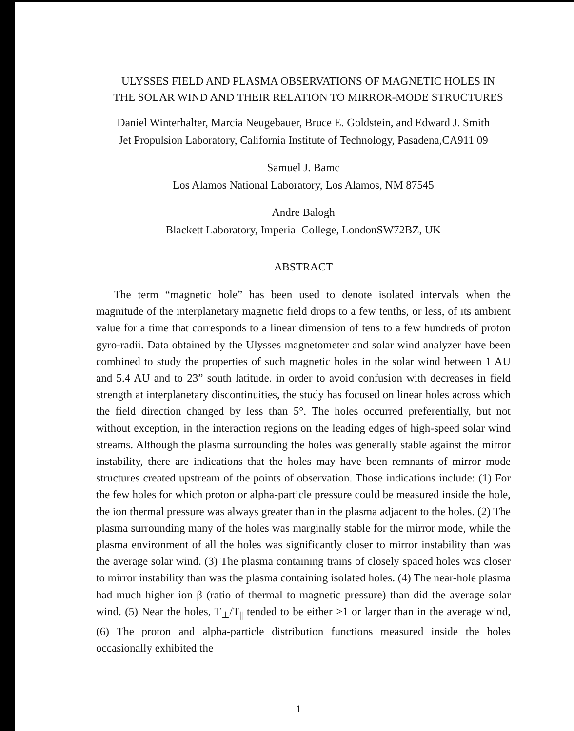ULYSSES FIELD AND PLASMA OBSERVATIONS OF MAGNETIC HOLES IN
THE SOLAR WIND AND THEIR RELATION TO MIRROR-MODE STRUCTURES
Daniel Winterhalter, Marcia Neugebauer, Bruce E. Goldstein, and Edward J. Smith
Jet Propulsion Laboratory, California Institute of Technology, Pasadena,CA911 09
Samuel J. Bamc
Los Alamos National Laboratory, Los Alamos, NM 87545
Andre Balogh
Blackett Laboratory, Imperial College, LondonSW72BZ, UK
ABSTRACT
The term “magnetic hole” has been used to denote isolated intervals when the magnitude of the interplanetary magnetic field drops to a few tenths, or less, of its ambient value for a time that corresponds to a linear dimension of tens to a few hundreds of proton gyro-radii. Data obtained by the Ulysses magnetometer and solar wind analyzer have been combined to study the properties of such magnetic holes in the solar wind between 1 AU and 5.4 AU and to 23” south latitude. in order to avoid confusion with decreases in field strength at interplanetary discontinuities, the study has focused on linear holes across which the field direction changed by less than 5°. The holes occurred preferentially, but not without exception, in the interaction regions on the leading edges of high-speed solar wind streams. Although the plasma surrounding the holes was generally stable against the mirror instability, there are indications that the holes may have been remnants of mirror mode structures created upstream of the points of observation. Those indications include: (1) For the few holes for which proton or alpha-particle pressure could be measured inside the hole, the ion thermal pressure was always greater than in the plasma adjacent to the holes. (2) The plasma surrounding many of the holes was marginally stable for the mirror mode, while the plasma environment of all the holes was significantly closer to mirror instability than was the average solar wind. (3) The plasma containing trains of closely spaced holes was closer to mirror instability than was the plasma containing isolated holes. (4) The near-hole plasma had much higher ion β (ratio of thermal to magnetic pressure) than did the average solar wind. (5) Near the holes, T<sub>⊥</sub>/T<sub>||</sub> tended to be either >1 or larger than in the average wind, (6) The proton and alpha-particle distribution functions measured inside the holes occasionally exhibited the
1